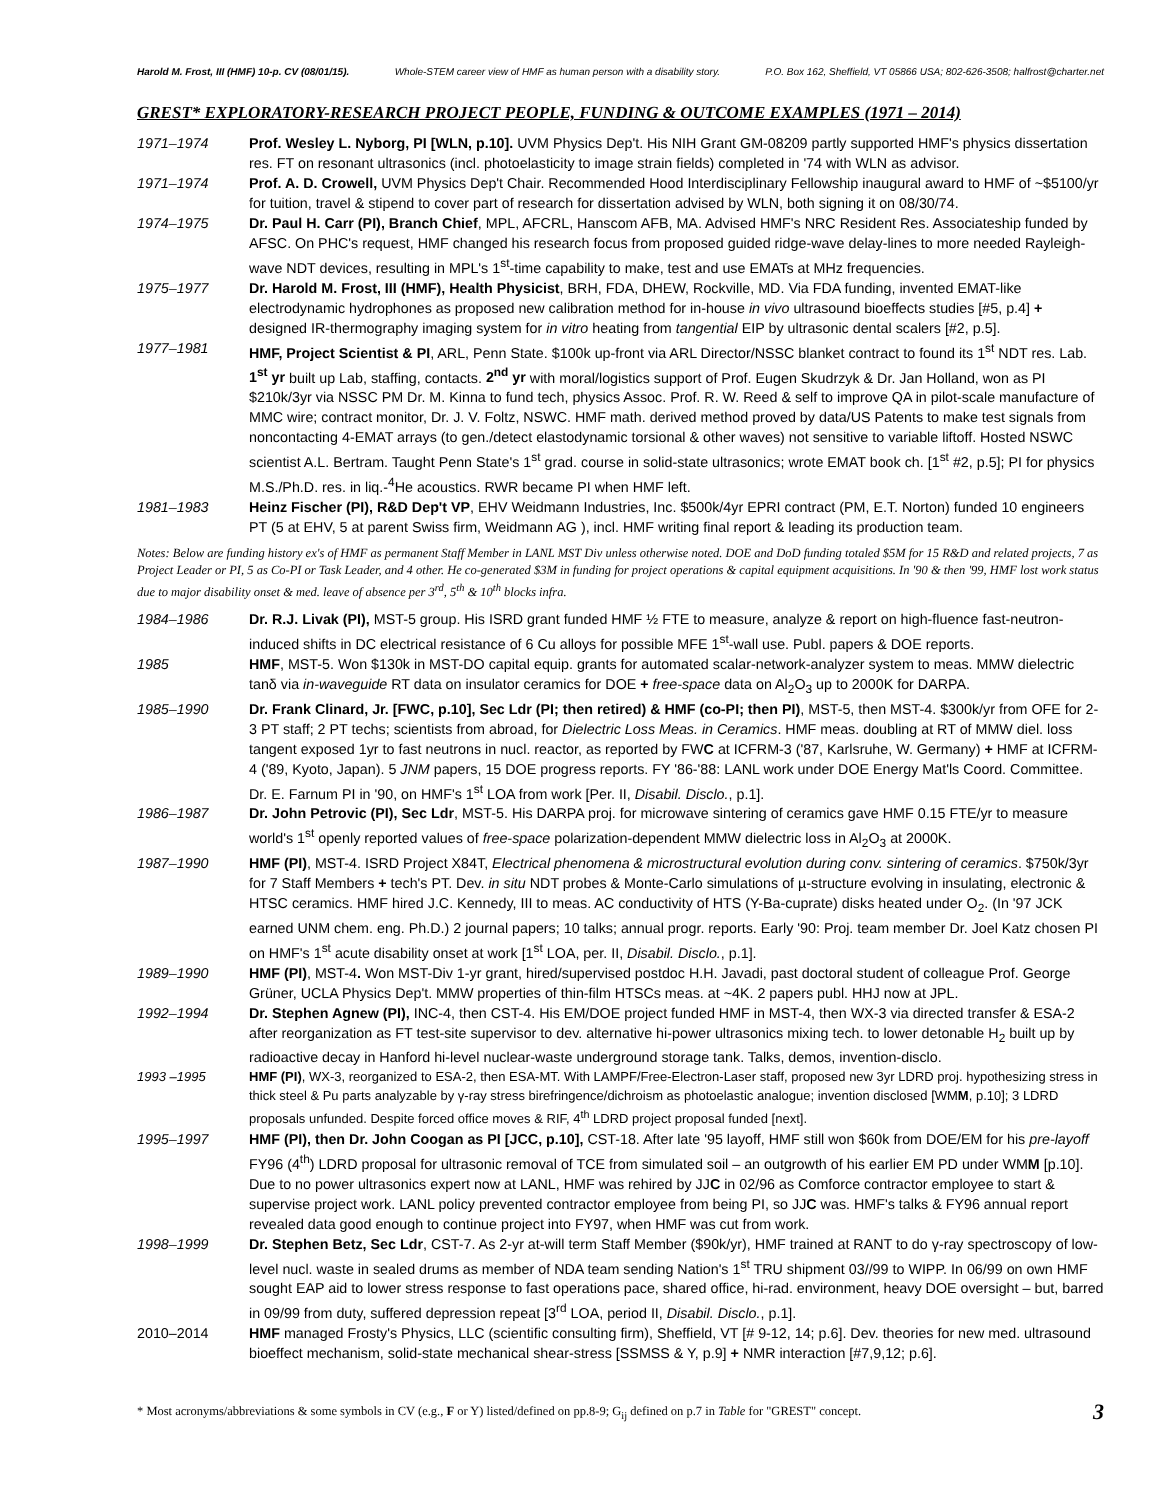Harold M. Frost, III (HMF) 10-p. CV (08/01/15). Whole-STEM career view of HMF as human person with a disability story. P.O. Box 162, Sheffield, VT 05866 USA; 802-626-3508; halfrost@charter.net
GREST* EXPLORATORY-RESEARCH PROJECT PEOPLE, FUNDING & OUTCOME EXAMPLES (1971 – 2014)
1971–1974 Prof. Wesley L. Nyborg, PI [WLN, p.10]. UVM Physics Dep't. His NIH Grant GM-08209 partly supported HMF's physics dissertation res. FT on resonant ultrasonics (incl. photoelasticity to image strain fields) completed in '74 with WLN as advisor.
1971–1974 Prof. A. D. Crowell, UVM Physics Dep't Chair. Recommended Hood Interdisciplinary Fellowship inaugural award to HMF of ~$5100/yr for tuition, travel & stipend to cover part of research for dissertation advised by WLN, both signing it on 08/30/74.
1974–1975 Dr. Paul H. Carr (PI), Branch Chief, MPL, AFCRL, Hanscom AFB, MA. Advised HMF's NRC Resident Res. Associateship funded by AFSC. On PHC's request, HMF changed his research focus from proposed guided ridge-wave delay-lines to more needed Rayleigh-wave NDT devices, resulting in MPL's 1<sup>st</sup>-time capability to make, test and use EMATs at MHz frequencies.
1975–1977 Dr. Harold M. Frost, III (HMF), Health Physicist, BRH, FDA, DHEW, Rockville, MD. Via FDA funding, invented EMAT-like electrodynamic hydrophones as proposed new calibration method for in-house in vivo ultrasound bioeffects studies [#5, p.4] + designed IR-thermography imaging system for in vitro heating from tangential EIP by ultrasonic dental scalers [#2, p.5].
1977–1981 HMF, Project Scientist & PI, ARL, Penn State. $100k up-front via ARL Director/NSSC blanket contract to found its 1<sup>st</sup> NDT res. Lab. 1<sup>st</sup> yr built up Lab, staffing, contacts. 2<sup>nd</sup> yr with moral/logistics support of Prof. Eugen Skudrzyk & Dr. Jan Holland, won as PI $210k/3yr via NSSC PM Dr. M. Kinna to fund tech, physics Assoc. Prof. R. W. Reed & self to improve QA in pilot-scale manufacture of MMC wire; contract monitor, Dr. J. V. Foltz, NSWC. HMF math. derived method proved by data/US Patents to make test signals from noncontacting 4-EMAT arrays (to gen./detect elastodynamic torsional & other waves) not sensitive to variable liftoff. Hosted NSWC scientist A.L. Bertram. Taught Penn State's 1<sup>st</sup> grad. course in solid-state ultrasonics; wrote EMAT book ch. [1<sup>st</sup> #2, p.5]; PI for physics M.S./Ph.D. res. in liq.-<sup>4</sup>He acoustics. RWR became PI when HMF left.
1981–1983 Heinz Fischer (PI), R&D Dep't VP, EHV Weidmann Industries, Inc. $500k/4yr EPRI contract (PM, E.T. Norton) funded 10 engineers PT (5 at EHV, 5 at parent Swiss firm, Weidmann AG ), incl. HMF writing final report & leading its production team.
Notes: Below are funding history ex's of HMF as permanent Staff Member in LANL MST Div unless otherwise noted. DOE and DoD funding totaled $5M for 15 R&D and related projects, 7 as Project Leader or PI, 5 as Co-PI or Task Leader, and 4 other. He co-generated $3M in funding for project operations & capital equipment acquisitions. In '90 & then '99, HMF lost work status due to major disability onset & med. leave of absence per 3<sup>rd</sup>, 5<sup>th</sup> & 10<sup>th</sup> blocks infra.
1984–1986 Dr. R.J. Livak (PI), MST-5 group. His ISRD grant funded HMF ½ FTE to measure, analyze & report on high-fluence fast-neutron-induced shifts in DC electrical resistance of 6 Cu alloys for possible MFE 1<sup>st</sup>-wall use. Publ. papers & DOE reports.
1985 HMF, MST-5. Won $130k in MST-DO capital equip. grants for automated scalar-network-analyzer system to meas. MMW dielectric tanδ via in-waveguide RT data on insulator ceramics for DOE + free-space data on Al<sub>2</sub>O<sub>3</sub> up to 2000K for DARPA.
1985–1990 Dr. Frank Clinard, Jr. [FWC, p.10], Sec Ldr (PI; then retired) & HMF (co-PI; then PI), MST-5, then MST-4. $300k/yr from OFE for 2-3 PT staff; 2 PT techs; scientists from abroad, for Dielectric Loss Meas. in Ceramics. HMF meas. doubling at RT of MMW diel. loss tangent exposed 1yr to fast neutrons in nucl. reactor, as reported by FWC at ICFRM-3 ('87, Karlsruhe, W. Germany) + HMF at ICFRM-4 ('89, Kyoto, Japan). 5 JNM papers, 15 DOE progress reports. FY '86-'88: LANL work under DOE Energy Mat'ls Coord. Committee. Dr. E. Farnum PI in '90, on HMF's 1<sup>st</sup> LOA from work [Per. II, Disabil. Disclo., p.1].
1986–1987 Dr. John Petrovic (PI), Sec Ldr, MST-5. His DARPA proj. for microwave sintering of ceramics gave HMF 0.15 FTE/yr to measure world's 1<sup>st</sup> openly reported values of free-space polarization-dependent MMW dielectric loss in Al<sub>2</sub>O<sub>3</sub> at 2000K.
1987–1990 HMF (PI), MST-4. ISRD Project X84T, Electrical phenomena & microstructural evolution during conv. sintering of ceramics. $750k/3yr for 7 Staff Members + tech's PT. Dev. in situ NDT probes & Monte-Carlo simulations of µ-structure evolving in insulating, electronic & HTSC ceramics. HMF hired J.C. Kennedy, III to meas. AC conductivity of HTS (Y-Ba-cuprate) disks heated under O<sub>2</sub>. (In '97 JCK earned UNM chem. eng. Ph.D.) 2 journal papers; 10 talks; annual progr. reports. Early '90: Proj. team member Dr. Joel Katz chosen PI on HMF's 1<sup>st</sup> acute disability onset at work [1<sup>st</sup> LOA, per. II, Disabil. Disclo., p.1].
1989–1990 HMF (PI), MST-4. Won MST-Div 1-yr grant, hired/supervised postdoc H.H. Javadi, past doctoral student of colleague Prof. George Grüner, UCLA Physics Dep't. MMW properties of thin-film HTSCs meas. at ~4K. 2 papers publ. HHJ now at JPL.
1992–1994 Dr. Stephen Agnew (PI), INC-4, then CST-4. His EM/DOE project funded HMF in MST-4, then WX-3 via directed transfer & ESA-2 after reorganization as FT test-site supervisor to dev. alternative hi-power ultrasonics mixing tech. to lower detonable H<sub>2</sub> built up by radioactive decay in Hanford hi-level nuclear-waste underground storage tank. Talks, demos, invention-disclo.
1993 –1995 HMF (PI), WX-3, reorganized to ESA-2, then ESA-MT. With LAMPF/Free-Electron-Laser staff, proposed new 3yr LDRD proj. hypothesizing stress in thick steel & Pu parts analyzable by γ-ray stress birefringence/dichroism as photoelastic analogue; invention disclosed [WMM, p.10]; 3 LDRD proposals unfunded. Despite forced office moves & RIF, 4<sup>th</sup> LDRD project proposal funded [next].
1995–1997 HMF (PI), then Dr. John Coogan as PI [JCC, p.10], CST-18. After late '95 layoff, HMF still won $60k from DOE/EM for his pre-layoff FY96 (4<sup>th</sup>) LDRD proposal for ultrasonic removal of TCE from simulated soil – an outgrowth of his earlier EM PD under WMM [p.10]. Due to no power ultrasonics expert now at LANL, HMF was rehired by JJC in 02/96 as Comforce contractor employee to start & supervise project work. LANL policy prevented contractor employee from being PI, so JJC was. HMF's talks & FY96 annual report revealed data good enough to continue project into FY97, when HMF was cut from work.
1998–1999 Dr. Stephen Betz, Sec Ldr, CST-7. As 2-yr at-will term Staff Member ($90k/yr), HMF trained at RANT to do γ-ray spectroscopy of low-level nucl. waste in sealed drums as member of NDA team sending Nation's 1<sup>st</sup> TRU shipment 03//99 to WIPP. In 06/99 on own HMF sought EAP aid to lower stress response to fast operations pace, shared office, hi-rad. environment, heavy DOE oversight – but, barred in 09/99 from duty, suffered depression repeat [3<sup>rd</sup> LOA, period II, Disabil. Disclo., p.1].
2010–2014 HMF managed Frosty's Physics, LLC (scientific consulting firm), Sheffield, VT [# 9-12, 14; p.6]. Dev. theories for new med. ultrasound bioeffect mechanism, solid-state mechanical shear-stress [SSMSS & Y, p.9] + NMR interaction [#7,9,12; p.6].
* Most acronyms/abbreviations & some symbols in CV (e.g., F or Y) listed/defined on pp.8-9; G<sub>ij</sub> defined on p.7 in Table for "GREST" concept. 3